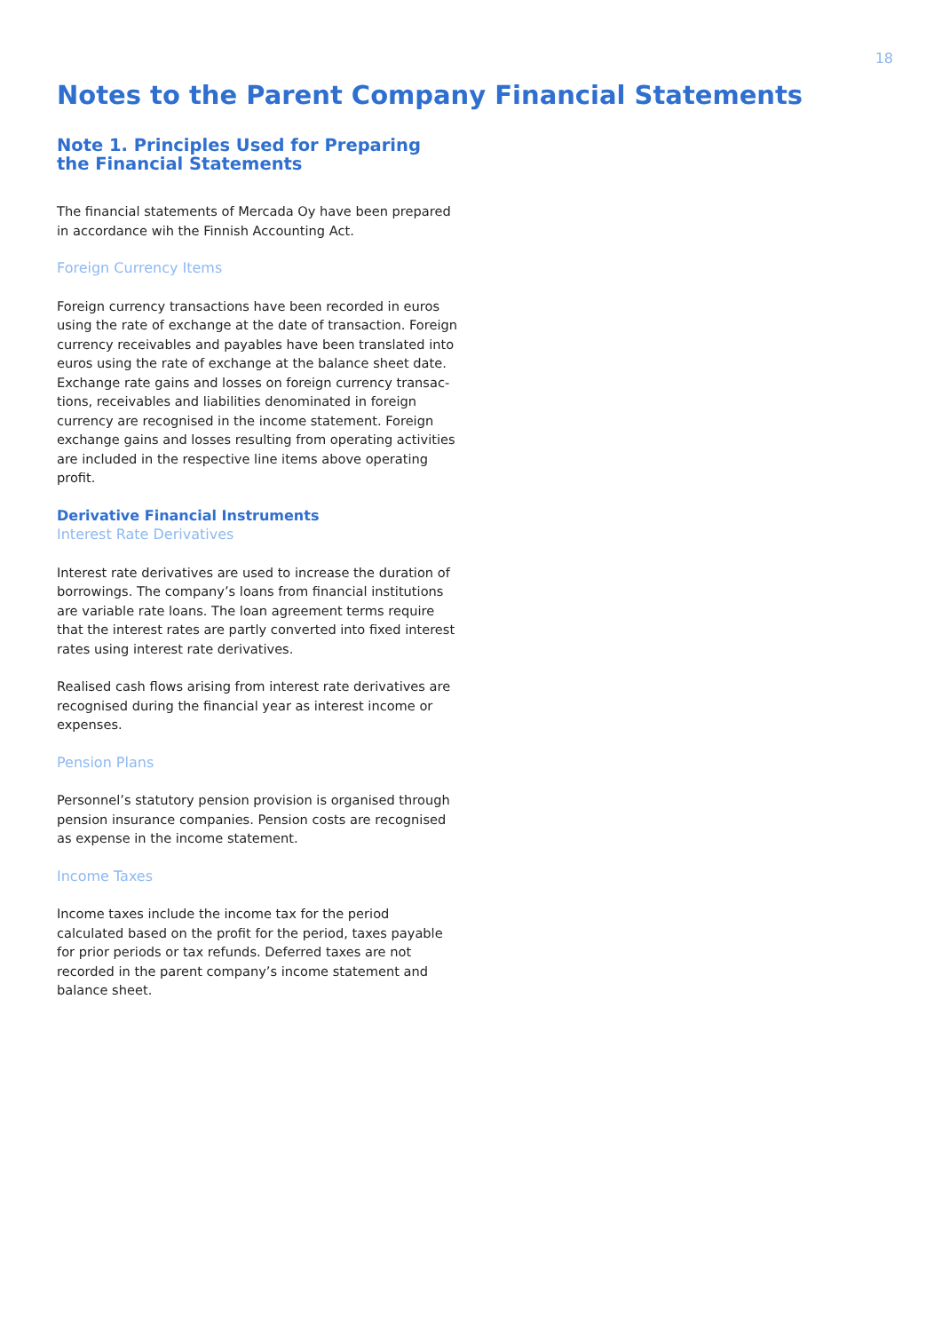18
Notes to the Parent Company Financial Statements
Note 1. Principles Used for Preparing the Financial Statements
The financial statements of Mercada Oy have been prepared in accordance wih the Finnish Accounting Act.
Foreign Currency Items
Foreign currency transactions have been recorded in euros using the rate of exchange at the date of transaction. Foreign currency receivables and payables have been translated into euros using the rate of exchange at the balance sheet date. Exchange rate gains and losses on foreign currency transac-tions, receivables and liabilities denominated in foreign currency are recognised in the income statement. Foreign exchange gains and losses resulting from operating activities are included in the respective line items above operating profit.
Derivative Financial Instruments
Interest Rate Derivatives
Interest rate derivatives are used to increase the duration of borrowings. The company’s loans from financial institutions are variable rate loans. The loan agreement terms require that the interest rates are partly converted into fixed interest rates using interest rate derivatives.
Realised cash flows arising from interest rate derivatives are recognised during the financial year as interest income or expenses.
Pension Plans
Personnel’s statutory pension provision is organised through pension insurance companies. Pension costs are recognised as expense in the income statement.
Income Taxes
Income taxes include the income tax for the period calculated based on the profit for the period, taxes payable for prior periods or tax refunds. Deferred taxes are not recorded in the parent company’s income statement and balance sheet.